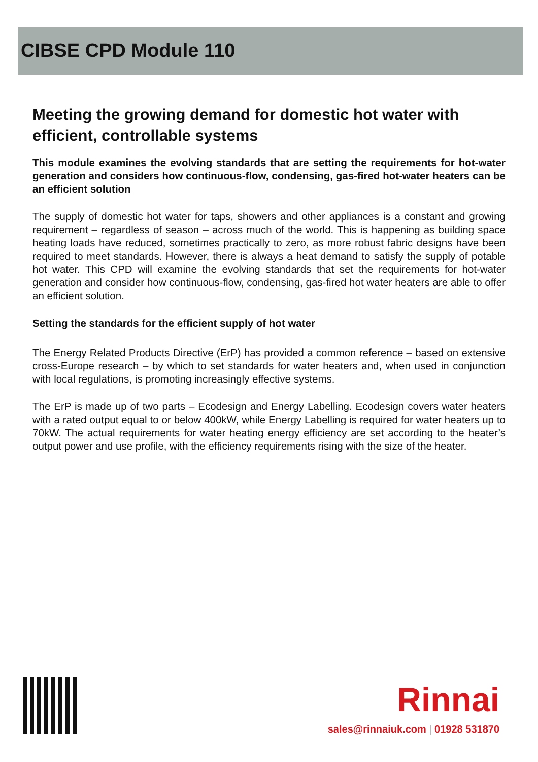CIBSE CPD Module 110
Meeting the growing demand for domestic hot water with efficient, controllable systems
This module examines the evolving standards that are setting the requirements for hot-water generation and considers how continuous-flow, condensing, gas-fired hot-water heaters can be an efficient solution
The supply of domestic hot water for taps, showers and other appliances is a constant and growing requirement – regardless of season – across much of the world. This is happening as building space heating loads have reduced, sometimes practically to zero, as more robust fabric designs have been required to meet standards. However, there is always a heat demand to satisfy the supply of potable hot water. This CPD will examine the evolving standards that set the requirements for hot-water generation and consider how continuous-flow, condensing, gas-fired hot water heaters are able to offer an efficient solution.
Setting the standards for the efficient supply of hot water
The Energy Related Products Directive (ErP) has provided a common reference – based on extensive cross-Europe research – by which to set standards for water heaters and, when used in conjunction with local regulations, is promoting increasingly effective systems.
The ErP is made up of two parts – Ecodesign and Energy Labelling. Ecodesign covers water heaters with a rated output equal to or below 400kW, while Energy Labelling is required for water heaters up to 70kW. The actual requirements for water heating energy efficiency are set according to the heater’s output power and use profile, with the efficiency requirements rising with the size of the heater.
Rinnai
sales@rinnaiuk.com | 01928 531870